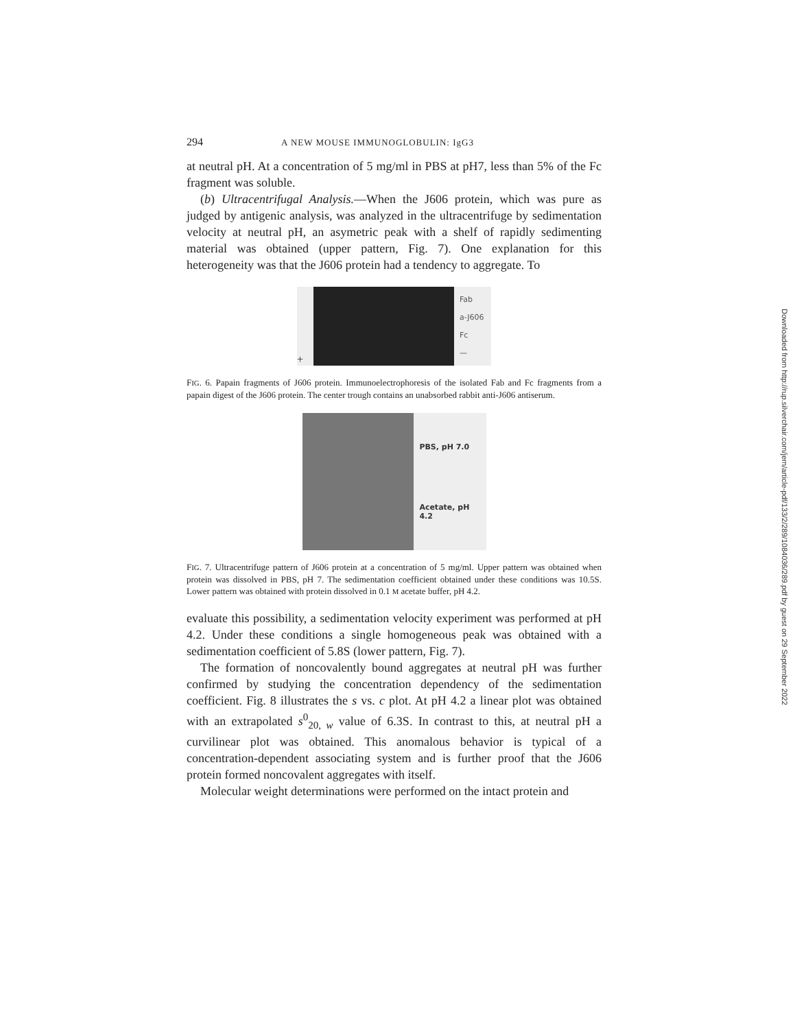294 A NEW MOUSE IMMUNOGLOBULIN: IgG3
at neutral pH. At a concentration of 5 mg/ml in PBS at pH7, less than 5% of the Fc fragment was soluble.
(b) Ultracentrifugal Analysis.—When the J606 protein, which was pure as judged by antigenic analysis, was analyzed in the ultracentrifuge by sedimentation velocity at neutral pH, an asymetric peak with a shelf of rapidly sedimenting material was obtained (upper pattern, Fig. 7). One explanation for this heterogeneity was that the J606 protein had a tendency to aggregate. To
+
Fab
a-J606
Fc
—
FIG. 6. Papain fragments of J606 protein. Immunoelectrophoresis of the isolated Fab and Fc fragments from a papain digest of the J606 protein. The center trough contains an unabsorbed rabbit anti-J606 antiserum.
PBS, pH 7.0
Acetate, pH 4.2
FIG. 7. Ultracentrifuge pattern of J606 protein at a concentration of 5 mg/ml. Upper pattern was obtained when protein was dissolved in PBS, pH 7. The sedimentation coefficient obtained under these conditions was 10.5S. Lower pattern was obtained with protein dissolved in 0.1 M acetate buffer, pH 4.2.
evaluate this possibility, a sedimentation velocity experiment was performed at pH 4.2. Under these conditions a single homogeneous peak was obtained with a sedimentation coefficient of 5.8S (lower pattern, Fig. 7).
The formation of noncovalently bound aggregates at neutral pH was further confirmed by studying the concentration dependency of the sedimentation coefficient. Fig. 8 illustrates the s vs. c plot. At pH 4.2 a linear plot was obtained with an extrapolated s<sup>0</sup><sub>20, w</sub> value of 6.3S. In contrast to this, at neutral pH a curvilinear plot was obtained. This anomalous behavior is typical of a concentration-dependent associating system and is further proof that the J606 protein formed noncovalent aggregates with itself.
Molecular weight determinations were performed on the intact protein and
Downloaded from http://rup.silverchair.com/jem/article-pdf/133/2/289/1084036/289.pdf by guest on 29 September 2022